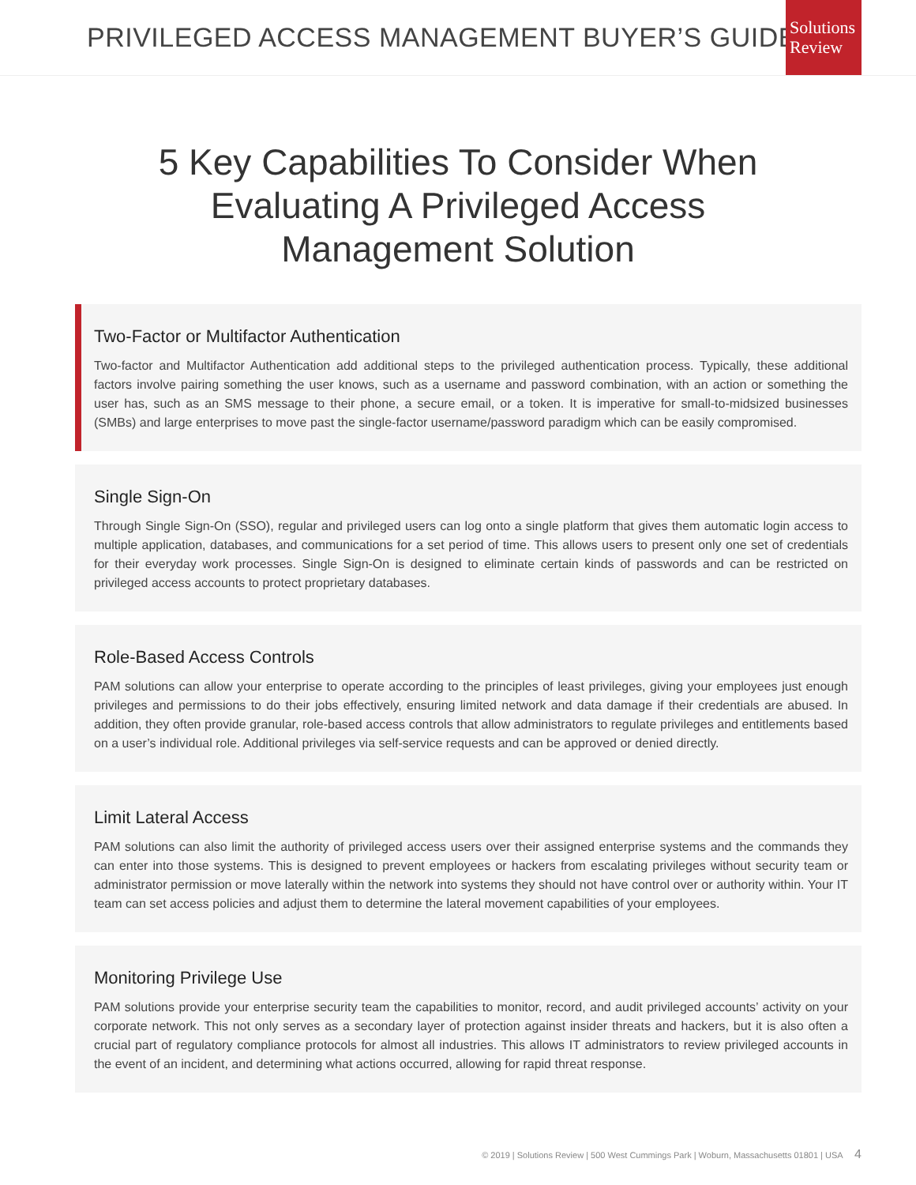PRIVILEGED ACCESS MANAGEMENT BUYER’S GUIDE
Solutions
Review
5 Key Capabilities To Consider When
Evaluating A Privileged Access
Management Solution
Two-Factor or Multifactor Authentication
Two-factor and Multifactor Authentication add additional steps to the privileged authentication process. Typically, these additional factors involve pairing something the user knows, such as a username and password combination, with an action or something the user has, such as an SMS message to their phone, a secure email, or a token. It is imperative for small-to-midsized businesses (SMBs) and large enterprises to move past the single-factor username/password paradigm which can be easily compromised.
Single Sign-On
Through Single Sign-On (SSO), regular and privileged users can log onto a single platform that gives them automatic login access to multiple application, databases, and communications for a set period of time. This allows users to present only one set of credentials for their everyday work processes. Single Sign-On is designed to eliminate certain kinds of passwords and can be restricted on privileged access accounts to protect proprietary databases.
Role-Based Access Controls
PAM solutions can allow your enterprise to operate according to the principles of least privileges, giving your employees just enough privileges and permissions to do their jobs effectively, ensuring limited network and data damage if their credentials are abused. In addition, they often provide granular, role-based access controls that allow administrators to regulate privileges and entitlements based on a user’s individual role. Additional privileges via self-service requests and can be approved or denied directly.
Limit Lateral Access
PAM solutions can also limit the authority of privileged access users over their assigned enterprise systems and the commands they can enter into those systems. This is designed to prevent employees or hackers from escalating privileges without security team or administrator permission or move laterally within the network into systems they should not have control over or authority within. Your IT team can set access policies and adjust them to determine the lateral movement capabilities of your employees.
Monitoring Privilege Use
PAM solutions provide your enterprise security team the capabilities to monitor, record, and audit privileged accounts’ activity on your corporate network. This not only serves as a secondary layer of protection against insider threats and hackers, but it is also often a crucial part of regulatory compliance protocols for almost all industries. This allows IT administrators to review privileged accounts in the event of an incident, and determining what actions occurred, allowing for rapid threat response.
© 2019 | Solutions Review | 500 West Cummings Park | Woburn, Massachusetts 01801 | USA 4